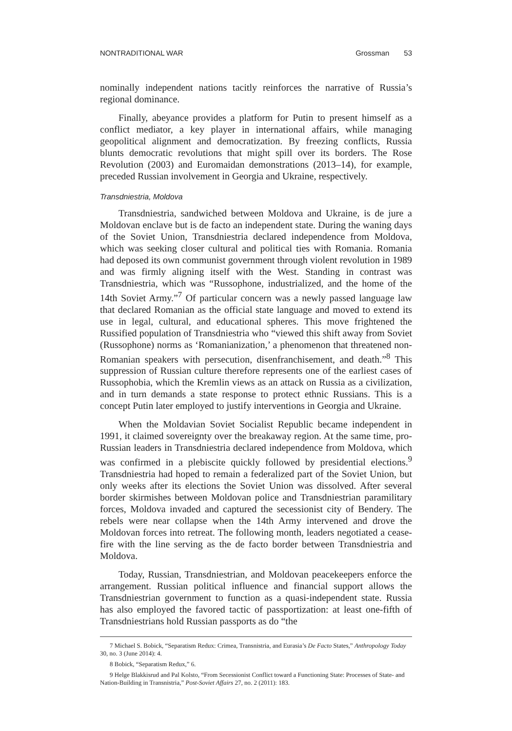NONTRADITIONAL WAR Grossman 53
nominally independent nations tacitly reinforces the narrative of Russia’s regional dominance.
Finally, abeyance provides a platform for Putin to present himself as a conflict mediator, a key player in international affairs, while managing geopolitical alignment and democratization. By freezing conflicts, Russia blunts democratic revolutions that might spill over its borders. The Rose Revolution (2003) and Euromaidan demonstrations (2013–14), for example, preceded Russian involvement in Georgia and Ukraine, respectively.
Transdniestria, Moldova
Transdniestria, sandwiched between Moldova and Ukraine, is de jure a Moldovan enclave but is de facto an independent state. During the waning days of the Soviet Union, Transdniestria declared independence from Moldova, which was seeking closer cultural and political ties with Romania. Romania had deposed its own communist government through violent revolution in 1989 and was firmly aligning itself with the West. Standing in contrast was Transdniestria, which was “Russophone, industrialized, and the home of the 14th Soviet Army.”<sup>7</sup> Of particular concern was a newly passed language law that declared Romanian as the official state language and moved to extend its use in legal, cultural, and educational spheres. This move frightened the Russified population of Transdniestria who “viewed this shift away from Soviet (Russophone) norms as ‘Romanianization,’ a phenomenon that threatened non-Romanian speakers with persecution, disenfranchisement, and death.”<sup>8</sup> This suppression of Russian culture therefore represents one of the earliest cases of Russophobia, which the Kremlin views as an attack on Russia as a civilization, and in turn demands a state response to protect ethnic Russians. This is a concept Putin later employed to justify interventions in Georgia and Ukraine.
When the Moldavian Soviet Socialist Republic became independent in 1991, it claimed sovereignty over the breakaway region. At the same time, pro-Russian leaders in Transdniestria declared independence from Moldova, which was confirmed in a plebiscite quickly followed by presidential elections.<sup>9</sup> Transdniestria had hoped to remain a federalized part of the Soviet Union, but only weeks after its elections the Soviet Union was dissolved. After several border skirmishes between Moldovan police and Transdniestrian paramilitary forces, Moldova invaded and captured the secessionist city of Bendery. The rebels were near collapse when the 14th Army intervened and drove the Moldovan forces into retreat. The following month, leaders negotiated a cease-fire with the line serving as the de facto border between Transdniestria and Moldova.
Today, Russian, Transdniestrian, and Moldovan peacekeepers enforce the arrangement. Russian political influence and financial support allows the Transdniestrian government to function as a quasi-independent state. Russia has also employed the favored tactic of passportization: at least one-fifth of Transdniestrians hold Russian passports as do “the
7 Michael S. Bobick, “Separatism Redux: Crimea, Transnistria, and Eurasia’s De Facto States,” Anthropology Today 30, no. 3 (June 2014): 4.
8 Bobick, “Separatism Redux,” 6.
9 Helge Blakkisrud and Pal Kolsto, “From Secessionist Conflict toward a Functioning State: Processes of State- and Nation-Building in Transnistria,” Post-Soviet Affairs 27, no. 2 (2011): 183.